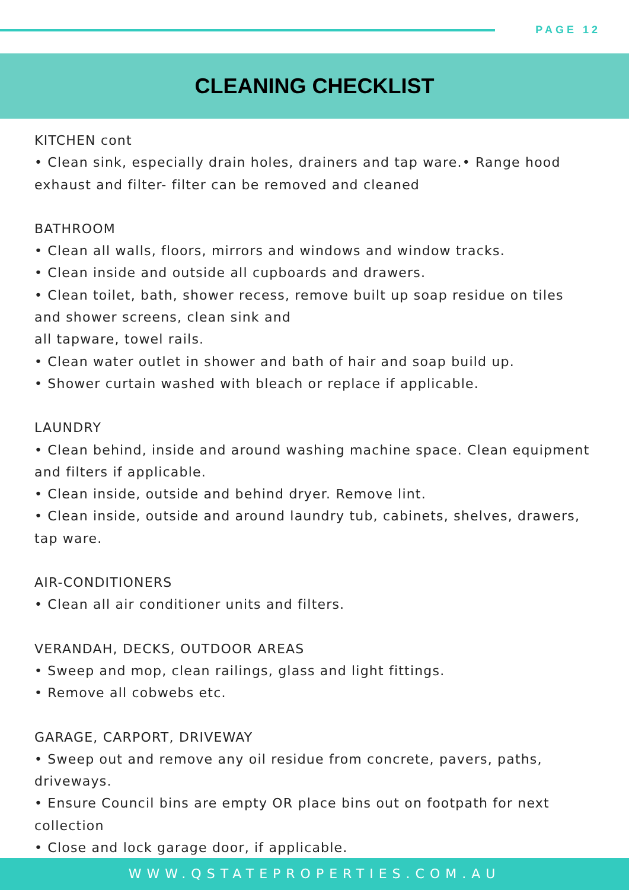PAGE 12
CLEANING CHECKLIST
KITCHEN cont
• Clean sink, especially drain holes, drainers and tap ware.• Range hood exhaust and filter- filter can be removed and cleaned
BATHROOM
• Clean all walls, floors, mirrors and windows and window tracks.
• Clean inside and outside all cupboards and drawers.
• Clean toilet, bath, shower recess, remove built up soap residue on tiles and shower screens, clean sink and
all tapware, towel rails.
• Clean water outlet in shower and bath of hair and soap build up.
• Shower curtain washed with bleach or replace if applicable.
LAUNDRY
• Clean behind, inside and around washing machine space. Clean equipment and filters if applicable.
• Clean inside, outside and behind dryer. Remove lint.
• Clean inside, outside and around laundry tub, cabinets, shelves, drawers, tap ware.
AIR-CONDITIONERS
• Clean all air conditioner units and filters.
VERANDAH, DECKS, OUTDOOR AREAS
• Sweep and mop, clean railings, glass and light fittings.
• Remove all cobwebs etc.
GARAGE, CARPORT, DRIVEWAY
• Sweep out and remove any oil residue from concrete, pavers, paths, driveways.
• Ensure Council bins are empty OR place bins out on footpath for next collection
• Close and lock garage door, if applicable.
WWW.QSTATEPROPERTIES.COM.AU